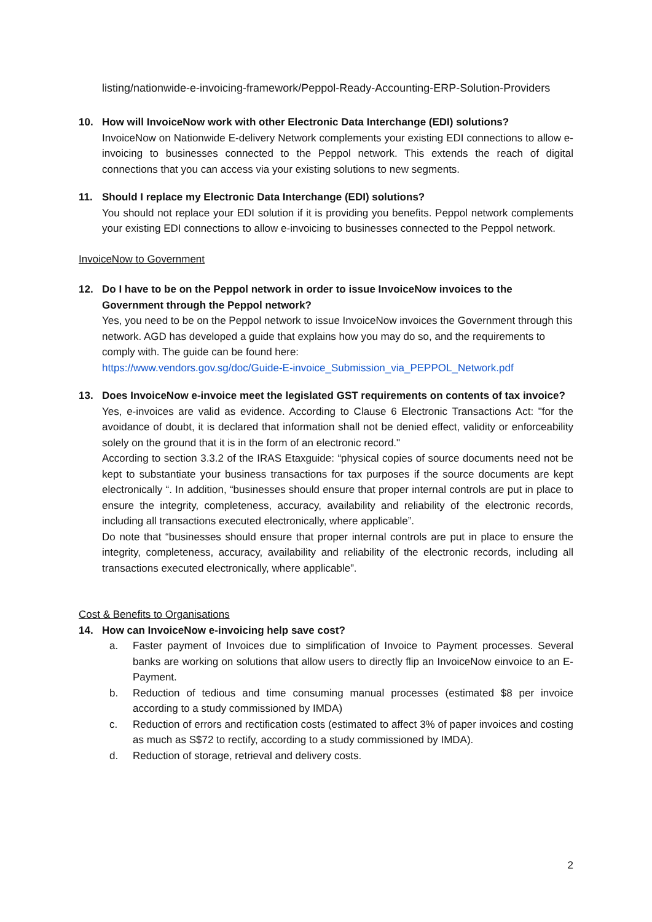listing/nationwide-e-invoicing-framework/Peppol-Ready-Accounting-ERP-Solution-Providers
10. How will InvoiceNow work with other Electronic Data Interchange (EDI) solutions?
InvoiceNow on Nationwide E-delivery Network complements your existing EDI connections to allow e-invoicing to businesses connected to the Peppol network. This extends the reach of digital connections that you can access via your existing solutions to new segments.
11. Should I replace my Electronic Data Interchange (EDI) solutions?
You should not replace your EDI solution if it is providing you benefits. Peppol network complements your existing EDI connections to allow e-invoicing to businesses connected to the Peppol network.
InvoiceNow to Government
12. Do I have to be on the Peppol network in order to issue InvoiceNow invoices to the Government through the Peppol network?
Yes, you need to be on the Peppol network to issue InvoiceNow invoices the Government through this network. AGD has developed a guide that explains how you may do so, and the requirements to comply with. The guide can be found here:
https://www.vendors.gov.sg/doc/Guide-E-invoice_Submission_via_PEPPOL_Network.pdf
13. Does InvoiceNow e-invoice meet the legislated GST requirements on contents of tax invoice?
Yes, e-invoices are valid as evidence. According to Clause 6 Electronic Transactions Act: "for the avoidance of doubt, it is declared that information shall not be denied effect, validity or enforceability solely on the ground that it is in the form of an electronic record."
According to section 3.3.2 of the IRAS Etaxguide: “physical copies of source documents need not be kept to substantiate your business transactions for tax purposes if the source documents are kept electronically “. In addition, “businesses should ensure that proper internal controls are put in place to ensure the integrity, completeness, accuracy, availability and reliability of the electronic records, including all transactions executed electronically, where applicable”.
Do note that “businesses should ensure that proper internal controls are put in place to ensure the integrity, completeness, accuracy, availability and reliability of the electronic records, including all transactions executed electronically, where applicable”.
Cost & Benefits to Organisations
14. How can InvoiceNow e-invoicing help save cost?
a. Faster payment of Invoices due to simplification of Invoice to Payment processes. Several banks are working on solutions that allow users to directly flip an InvoiceNow einvoice to an E-Payment.
b. Reduction of tedious and time consuming manual processes (estimated $8 per invoice according to a study commissioned by IMDA)
c. Reduction of errors and rectification costs (estimated to affect 3% of paper invoices and costing as much as S$72 to rectify, according to a study commissioned by IMDA).
d. Reduction of storage, retrieval and delivery costs.
2